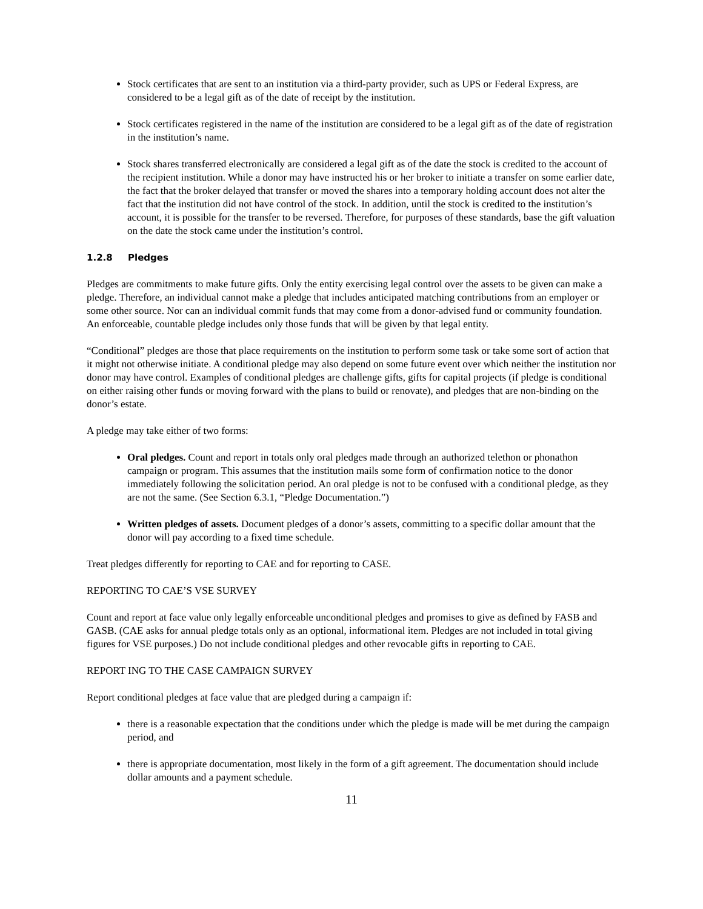Stock certificates that are sent to an institution via a third-party provider, such as UPS or Federal Express, are considered to be a legal gift as of the date of receipt by the institution.
Stock certificates registered in the name of the institution are considered to be a legal gift as of the date of registration in the institution’s name.
Stock shares transferred electronically are considered a legal gift as of the date the stock is credited to the account of the recipient institution. While a donor may have instructed his or her broker to initiate a transfer on some earlier date, the fact that the broker delayed that transfer or moved the shares into a temporary holding account does not alter the fact that the institution did not have control of the stock. In addition, until the stock is credited to the institution’s account, it is possible for the transfer to be reversed. Therefore, for purposes of these standards, base the gift valuation on the date the stock came under the institution’s control.
1.2.8 Pledges
Pledges are commitments to make future gifts. Only the entity exercising legal control over the assets to be given can make a pledge. Therefore, an individual cannot make a pledge that includes anticipated matching contributions from an employer or some other source. Nor can an individual commit funds that may come from a donor-advised fund or community foundation. An enforceable, countable pledge includes only those funds that will be given by that legal entity.
“Conditional” pledges are those that place requirements on the institution to perform some task or take some sort of action that it might not otherwise initiate. A conditional pledge may also depend on some future event over which neither the institution nor donor may have control. Examples of conditional pledges are challenge gifts, gifts for capital projects (if pledge is conditional on either raising other funds or moving forward with the plans to build or renovate), and pledges that are non-binding on the donor’s estate.
A pledge may take either of two forms:
Oral pledges. Count and report in totals only oral pledges made through an authorized telethon or phonathon campaign or program. This assumes that the institution mails some form of confirmation notice to the donor immediately following the solicitation period. An oral pledge is not to be confused with a conditional pledge, as they are not the same. (See Section 6.3.1, “Pledge Documentation.”)
Written pledges of assets. Document pledges of a donor’s assets, committing to a specific dollar amount that the donor will pay according to a fixed time schedule.
Treat pledges differently for reporting to CAE and for reporting to CASE.
REPORTING TO CAE’S VSE SURVEY
Count and report at face value only legally enforceable unconditional pledges and promises to give as defined by FASB and GASB. (CAE asks for annual pledge totals only as an optional, informational item. Pledges are not included in total giving figures for VSE purposes.) Do not include conditional pledges and other revocable gifts in reporting to CAE.
REPORT ING TO THE CASE CAMPAIGN SURVEY
Report conditional pledges at face value that are pledged during a campaign if:
there is a reasonable expectation that the conditions under which the pledge is made will be met during the campaign period, and
there is appropriate documentation, most likely in the form of a gift agreement. The documentation should include dollar amounts and a payment schedule.
11